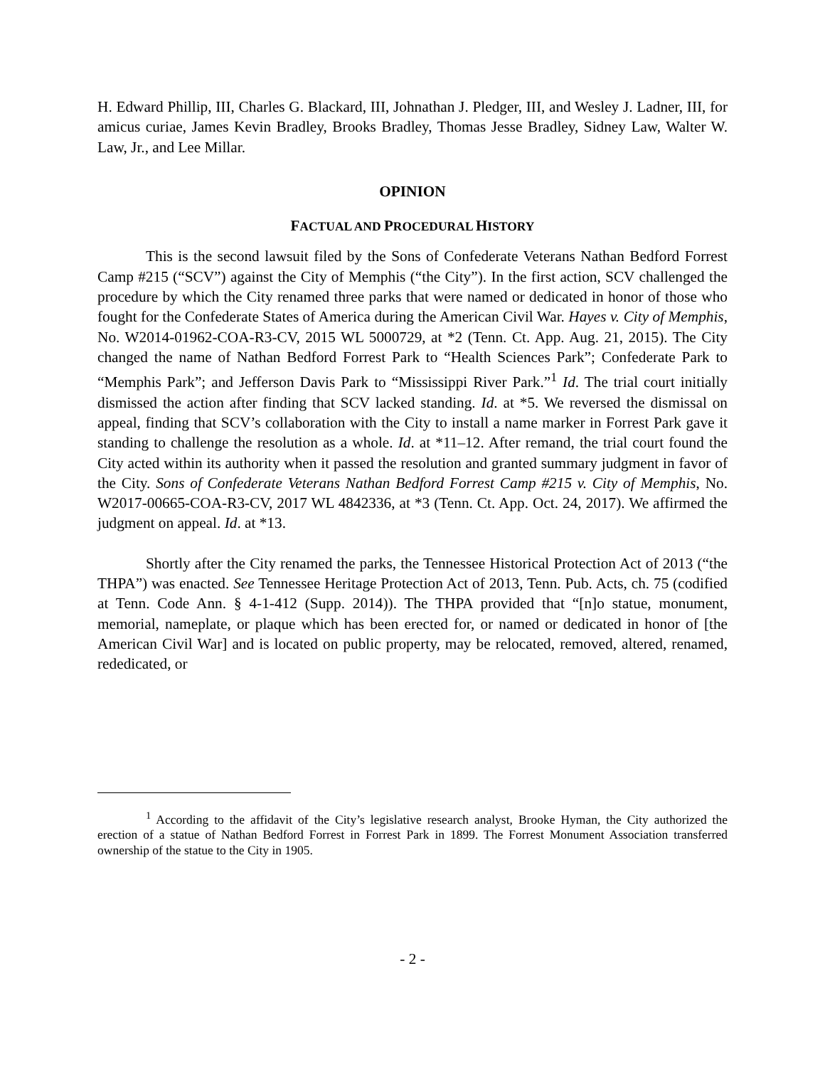H. Edward Phillip, III, Charles G. Blackard, III, Johnathan J. Pledger, III, and Wesley J. Ladner, III, for amicus curiae, James Kevin Bradley, Brooks Bradley, Thomas Jesse Bradley, Sidney Law, Walter W. Law, Jr., and Lee Millar.
OPINION
FACTUAL AND PROCEDURAL HISTORY
This is the second lawsuit filed by the Sons of Confederate Veterans Nathan Bedford Forrest Camp #215 (“SCV”) against the City of Memphis (“the City”). In the first action, SCV challenged the procedure by which the City renamed three parks that were named or dedicated in honor of those who fought for the Confederate States of America during the American Civil War. Hayes v. City of Memphis, No. W2014-01962-COA-R3-CV, 2015 WL 5000729, at *2 (Tenn. Ct. App. Aug. 21, 2015). The City changed the name of Nathan Bedford Forrest Park to “Health Sciences Park”; Confederate Park to “Memphis Park”; and Jefferson Davis Park to “Mississippi River Park.”<sup>1</sup> Id. The trial court initially dismissed the action after finding that SCV lacked standing. Id. at *5. We reversed the dismissal on appeal, finding that SCV’s collaboration with the City to install a name marker in Forrest Park gave it standing to challenge the resolution as a whole. Id. at *11–12. After remand, the trial court found the City acted within its authority when it passed the resolution and granted summary judgment in favor of the City. Sons of Confederate Veterans Nathan Bedford Forrest Camp #215 v. City of Memphis, No. W2017-00665-COA-R3-CV, 2017 WL 4842336, at *3 (Tenn. Ct. App. Oct. 24, 2017). We affirmed the judgment on appeal. Id. at *13.
Shortly after the City renamed the parks, the Tennessee Historical Protection Act of 2013 (“the THPA”) was enacted. See Tennessee Heritage Protection Act of 2013, Tenn. Pub. Acts, ch. 75 (codified at Tenn. Code Ann. § 4-1-412 (Supp. 2014)). The THPA provided that “[n]o statue, monument, memorial, nameplate, or plaque which has been erected for, or named or dedicated in honor of [the American Civil War] and is located on public property, may be relocated, removed, altered, renamed, rededicated, or
<sup>1</sup> According to the affidavit of the City’s legislative research analyst, Brooke Hyman, the City authorized the erection of a statue of Nathan Bedford Forrest in Forrest Park in 1899. The Forrest Monument Association transferred ownership of the statue to the City in 1905.
- 2 -